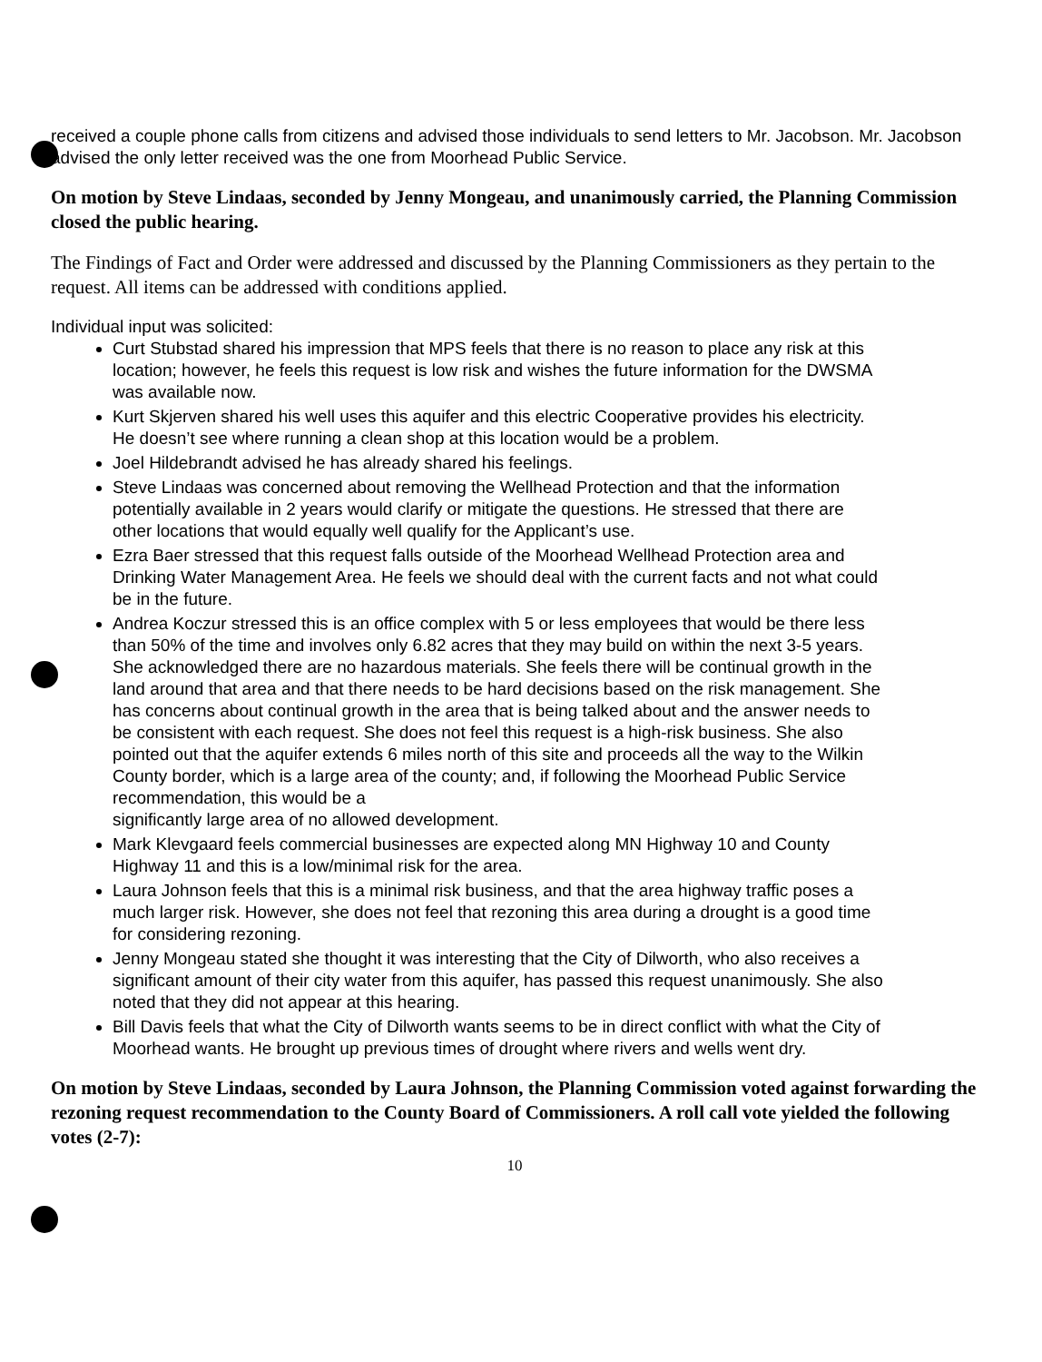received a couple phone calls from citizens and advised those individuals to send letters to Mr. Jacobson. Mr. Jacobson advised the only letter received was the one from Moorhead Public Service.
On motion by Steve Lindaas, seconded by Jenny Mongeau, and unanimously carried, the Planning Commission closed the public hearing.
The Findings of Fact and Order were addressed and discussed by the Planning Commissioners as they pertain to the request. All items can be addressed with conditions applied.
Individual input was solicited:
Curt Stubstad shared his impression that MPS feels that there is no reason to place any risk at this location; however, he feels this request is low risk and wishes the future information for the DWSMA was available now.
Kurt Skjerven shared his well uses this aquifer and this electric Cooperative provides his electricity. He doesn’t see where running a clean shop at this location would be a problem.
Joel Hildebrandt advised he has already shared his feelings.
Steve Lindaas was concerned about removing the Wellhead Protection and that the information potentially available in 2 years would clarify or mitigate the questions. He stressed that there are other locations that would equally well qualify for the Applicant’s use.
Ezra Baer stressed that this request falls outside of the Moorhead Wellhead Protection area and Drinking Water Management Area. He feels we should deal with the current facts and not what could be in the future.
Andrea Koczur stressed this is an office complex with 5 or less employees that would be there less than 50% of the time and involves only 6.82 acres that they may build on within the next 3-5 years. She acknowledged there are no hazardous materials. She feels there will be continual growth in the land around that area and that there needs to be hard decisions based on the risk management. She has concerns about continual growth in the area that is being talked about and the answer needs to be consistent with each request. She does not feel this request is a high-risk business. She also pointed out that the aquifer extends 6 miles north of this site and proceeds all the way to the Wilkin County border, which is a large area of the county; and, if following the Moorhead Public Service recommendation, this would be a
significantly large area of no allowed development.
Mark Klevgaard feels commercial businesses are expected along MN Highway 10 and County Highway 11 and this is a low/minimal risk for the area.
Laura Johnson feels that this is a minimal risk business, and that the area highway traffic poses a much larger risk. However, she does not feel that rezoning this area during a drought is a good time for considering rezoning.
Jenny Mongeau stated she thought it was interesting that the City of Dilworth, who also receives a significant amount of their city water from this aquifer, has passed this request unanimously. She also noted that they did not appear at this hearing.
Bill Davis feels that what the City of Dilworth wants seems to be in direct conflict with what the City of Moorhead wants. He brought up previous times of drought where rivers and wells went dry.
On motion by Steve Lindaas, seconded by Laura Johnson, the Planning Commission voted against forwarding the rezoning request recommendation to the County Board of Commissioners. A roll call vote yielded the following votes (2-7):
10